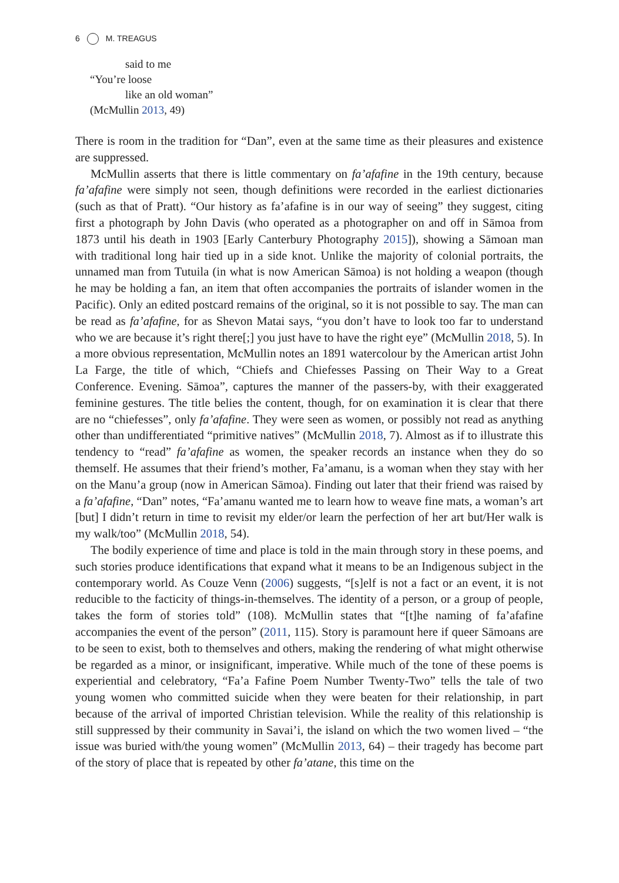6 M. TREAGUS
said to me
“You’re loose
like an old woman”
(McMullin 2013, 49)
There is room in the tradition for “Dan”, even at the same time as their pleasures and existence are suppressed.
McMullin asserts that there is little commentary on fa’afafine in the 19th century, because fa’afafine were simply not seen, though definitions were recorded in the earliest dictionaries (such as that of Pratt). “Our history as fa’afafine is in our way of seeing” they suggest, citing first a photograph by John Davis (who operated as a photographer on and off in Sāmoa from 1873 until his death in 1903 [Early Canterbury Photography 2015]), showing a Sāmoan man with traditional long hair tied up in a side knot. Unlike the majority of colonial portraits, the unnamed man from Tutuila (in what is now American Sāmoa) is not holding a weapon (though he may be holding a fan, an item that often accompanies the portraits of islander women in the Pacific). Only an edited postcard remains of the original, so it is not possible to say. The man can be read as fa’afafine, for as Shevon Matai says, “you don’t have to look too far to understand who we are because it’s right there[;] you just have to have the right eye” (McMullin 2018, 5). In a more obvious representation, McMullin notes an 1891 watercolour by the American artist John La Farge, the title of which, “Chiefs and Chiefesses Passing on Their Way to a Great Conference. Evening. Sāmoa”, captures the manner of the passers-by, with their exaggerated feminine gestures. The title belies the content, though, for on examination it is clear that there are no “chiefesses”, only fa’afafine. They were seen as women, or possibly not read as anything other than undifferentiated “primitive natives” (McMullin 2018, 7). Almost as if to illustrate this tendency to “read” fa’afafine as women, the speaker records an instance when they do so themself. He assumes that their friend’s mother, Fa’amanu, is a woman when they stay with her on the Manu’a group (now in American Sāmoa). Finding out later that their friend was raised by a fa’afafine, “Dan” notes, “Fa’amanu wanted me to learn how to weave fine mats, a woman’s art [but] I didn’t return in time to revisit my elder/or learn the perfection of her art but/Her walk is my walk/too” (McMullin 2018, 54).
The bodily experience of time and place is told in the main through story in these poems, and such stories produce identifications that expand what it means to be an Indigenous subject in the contemporary world. As Couze Venn (2006) suggests, “[s]elf is not a fact or an event, it is not reducible to the facticity of things-in-themselves. The identity of a person, or a group of people, takes the form of stories told” (108). McMullin states that “[t]he naming of fa’afafine accompanies the event of the person” (2011, 115). Story is paramount here if queer Sāmoans are to be seen to exist, both to themselves and others, making the rendering of what might otherwise be regarded as a minor, or insignificant, imperative. While much of the tone of these poems is experiential and celebratory, “Fa’a Fafine Poem Number Twenty-Two” tells the tale of two young women who committed suicide when they were beaten for their relationship, in part because of the arrival of imported Christian television. While the reality of this relationship is still suppressed by their community in Savai’i, the island on which the two women lived – “the issue was buried with/the young women” (McMullin 2013, 64) – their tragedy has become part of the story of place that is repeated by other fa’atane, this time on the